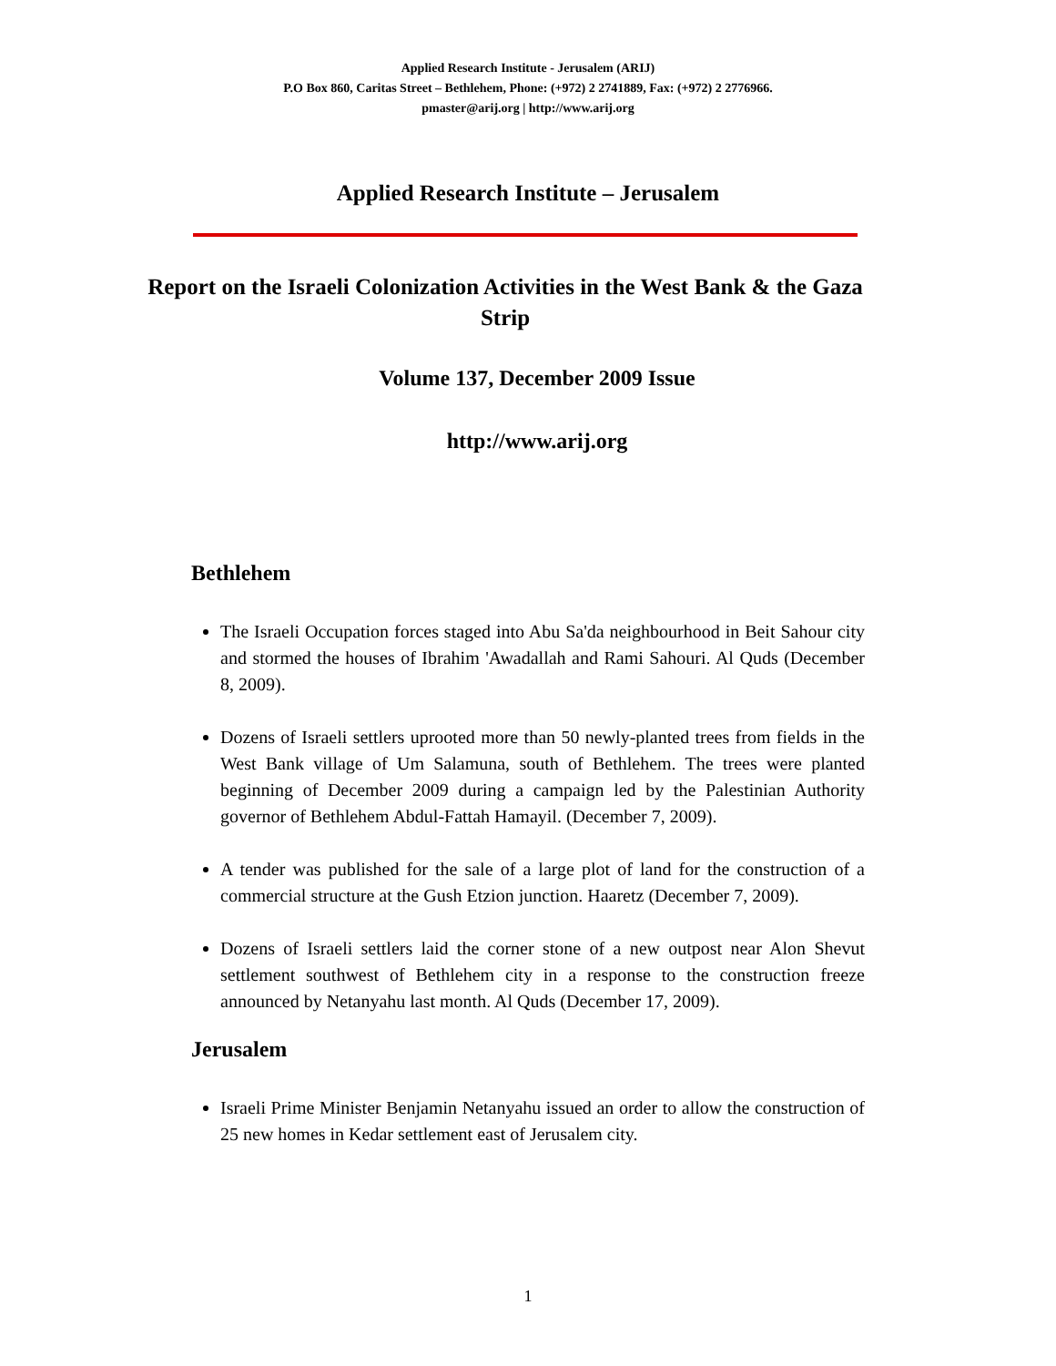Applied Research Institute - Jerusalem (ARIJ)
P.O Box 860, Caritas Street – Bethlehem, Phone: (+972) 2 2741889, Fax: (+972) 2 2776966.
pmaster@arij.org | http://www.arij.org
Applied Research Institute – Jerusalem
Report on the Israeli Colonization Activities in the West Bank & the Gaza Strip
Volume 137, December 2009 Issue
http://www.arij.org
Bethlehem
The Israeli Occupation forces staged into Abu Sa'da neighbourhood in Beit Sahour city and stormed the houses of Ibrahim 'Awadallah and Rami Sahouri. Al Quds (December 8, 2009).
Dozens of Israeli settlers uprooted more than 50 newly-planted trees from fields in the West Bank village of Um Salamuna, south of Bethlehem. The trees were planted beginning of December 2009 during a campaign led by the Palestinian Authority governor of Bethlehem Abdul-Fattah Hamayil. (December 7, 2009).
A tender was published for the sale of a large plot of land for the construction of a commercial structure at the Gush Etzion junction. Haaretz (December 7, 2009).
Dozens of Israeli settlers laid the corner stone of a new outpost near Alon Shevut settlement southwest of Bethlehem city in a response to the construction freeze announced by Netanyahu last month. Al Quds (December 17, 2009).
Jerusalem
Israeli Prime Minister Benjamin Netanyahu issued an order to allow the construction of 25 new homes in Kedar settlement east of Jerusalem city.
1